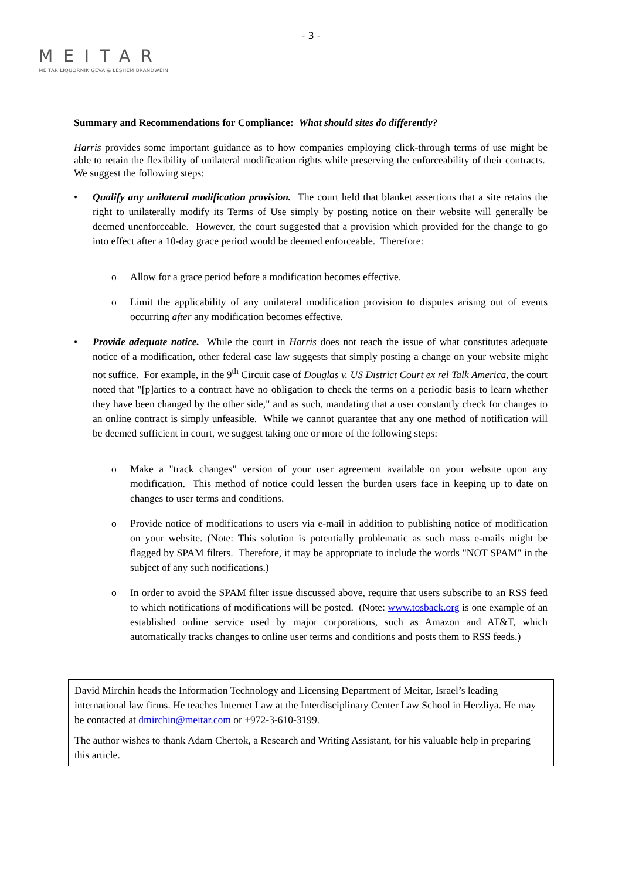- 3 -
MEITAR
MEITAR LIQUORNIK GEVA & LESHEM BRANDWEIN
Summary and Recommendations for Compliance: What should sites do differently?
Harris provides some important guidance as to how companies employing click-through terms of use might be able to retain the flexibility of unilateral modification rights while preserving the enforceability of their contracts. We suggest the following steps:
• Qualify any unilateral modification provision. The court held that blanket assertions that a site retains the right to unilaterally modify its Terms of Use simply by posting notice on their website will generally be deemed unenforceable. However, the court suggested that a provision which provided for the change to go into effect after a 10-day grace period would be deemed enforceable. Therefore:
o Allow for a grace period before a modification becomes effective.
o Limit the applicability of any unilateral modification provision to disputes arising out of events occurring after any modification becomes effective.
• Provide adequate notice. While the court in Harris does not reach the issue of what constitutes adequate notice of a modification, other federal case law suggests that simply posting a change on your website might not suffice. For example, in the 9<sup>th</sup> Circuit case of Douglas v. US District Court ex rel Talk America, the court noted that "[p]arties to a contract have no obligation to check the terms on a periodic basis to learn whether they have been changed by the other side," and as such, mandating that a user constantly check for changes to an online contract is simply unfeasible. While we cannot guarantee that any one method of notification will be deemed sufficient in court, we suggest taking one or more of the following steps:
o Make a "track changes" version of your user agreement available on your website upon any modification. This method of notice could lessen the burden users face in keeping up to date on changes to user terms and conditions.
o Provide notice of modifications to users via e-mail in addition to publishing notice of modification on your website. (Note: This solution is potentially problematic as such mass e-mails might be flagged by SPAM filters. Therefore, it may be appropriate to include the words "NOT SPAM" in the subject of any such notifications.)
o In order to avoid the SPAM filter issue discussed above, require that users subscribe to an RSS feed to which notifications of modifications will be posted. (Note: www.tosback.org is one example of an established online service used by major corporations, such as Amazon and AT&T, which automatically tracks changes to online user terms and conditions and posts them to RSS feeds.)
David Mirchin heads the Information Technology and Licensing Department of Meitar, Israel’s leading international law firms. He teaches Internet Law at the Interdisciplinary Center Law School in Herzliya. He may be contacted at dmirchin@meitar.com or +972-3-610-3199.
The author wishes to thank Adam Chertok, a Research and Writing Assistant, for his valuable help in preparing this article.